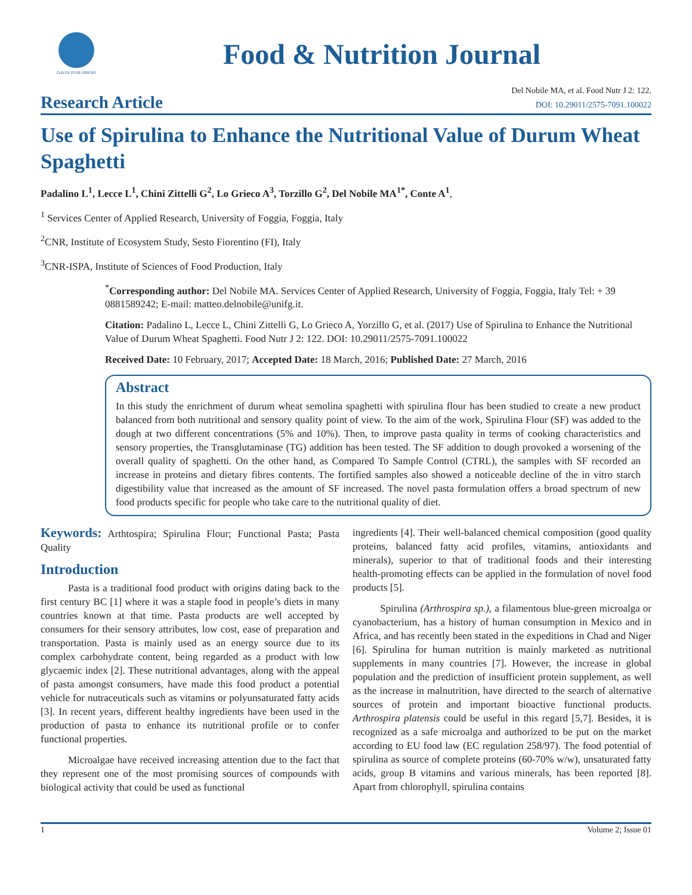GAVIN PUBLISHERS
Food & Nutrition Journal
Research Article
Del Nobile MA, et al. Food Nutr J 2: 122.
DOI: 10.29011/2575-7091.100022
Use of Spirulina to Enhance the Nutritional Value of Durum Wheat Spaghetti
Padalino L<sup>1</sup>, Lecce L<sup>1</sup>, Chini Zittelli G<sup>2</sup>, Lo Grieco A<sup>3</sup>, Torzillo G<sup>2</sup>, Del Nobile MA<sup>1*</sup>, Conte A<sup>1</sup>,
<sup>1</sup> Services Center of Applied Research, University of Foggia, Foggia, Italy
<sup>2</sup> CNR, Institute of Ecosystem Study, Sesto Fiorentino (FI), Italy
<sup>3</sup> CNR-ISPA, Institute of Sciences of Food Production, Italy
<sup>*</sup> Corresponding author: Del Nobile MA. Services Center of Applied Research, University of Foggia, Foggia, Italy Tel: + 39 0881589242; E-mail: matteo.delnobile@unifg.it.
Citation: Padalino L, Lecce L, Chini Zittelli G, Lo Grieco A, Yorzillo G, et al. (2017) Use of Spirulina to Enhance the Nutritional Value of Durum Wheat Spaghetti. Food Nutr J 2: 122. DOI: 10.29011/2575-7091.100022
Received Date: 10 February, 2017; Accepted Date: 18 March, 2016; Published Date: 27 March, 2016
Abstract
In this study the enrichment of durum wheat semolina spaghetti with spirulina flour has been studied to create a new product balanced from both nutritional and sensory quality point of view. To the aim of the work, Spirulina Flour (SF) was added to the dough at two different concentrations (5% and 10%). Then, to improve pasta quality in terms of cooking characteristics and sensory properties, the Transglutaminase (TG) addition has been tested. The SF addition to dough provoked a worsening of the overall quality of spaghetti. On the other hand, as Compared To Sample Control (CTRL), the samples with SF recorded an increase in proteins and dietary fibres contents. The fortified samples also showed a noticeable decline of the in vitro starch digestibility value that increased as the amount of SF increased. The novel pasta formulation offers a broad spectrum of new food products specific for people who take care to the nutritional quality of diet.
Keywords: Arthtospira; Spirulina Flour; Functional Pasta; Pasta Quality
Introduction
Pasta is a traditional food product with origins dating back to the first century BC [1] where it was a staple food in people’s diets in many countries known at that time. Pasta products are well accepted by consumers for their sensory attributes, low cost, ease of preparation and transportation. Pasta is mainly used as an energy source due to its complex carbohydrate content, being regarded as a product with low glycaemic index [2]. These nutritional advantages, along with the appeal of pasta amongst consumers, have made this food product a potential vehicle for nutraceuticals such as vitamins or polyunsaturated fatty acids [3]. In recent years, different healthy ingredients have been used in the production of pasta to enhance its nutritional profile or to confer functional properties.
Microalgae have received increasing attention due to the fact that they represent one of the most promising sources of compounds with biological activity that could be used as functional
ingredients [4]. Their well-balanced chemical composition (good quality proteins, balanced fatty acid profiles, vitamins, antioxidants and minerals), superior to that of traditional foods and their interesting health-promoting effects can be applied in the formulation of novel food products [5].
Spirulina (Arthrospira sp.), a filamentous blue-green microalga or cyanobacterium, has a history of human consumption in Mexico and in Africa, and has recently been stated in the expeditions in Chad and Niger [6]. Spirulina for human nutrition is mainly marketed as nutritional supplements in many countries [7]. However, the increase in global population and the prediction of insufficient protein supplement, as well as the increase in malnutrition, have directed to the search of alternative sources of protein and important bioactive functional products. Arthrospira platensis could be useful in this regard [5,7]. Besides, it is recognized as a safe microalga and authorized to be put on the market according to EU food law (EC regulation 258/97). The food potential of spirulina as source of complete proteins (60-70% w/w), unsaturated fatty acids, group B vitamins and various minerals, has been reported [8]. Apart from chlorophyll, spirulina contains
1 Volume 2; Issue 01